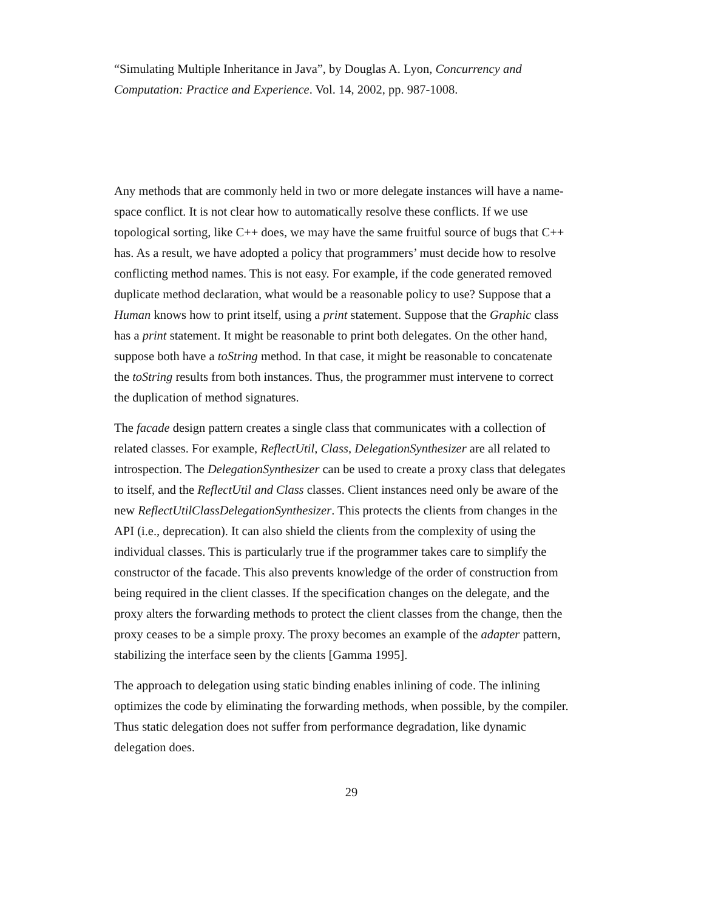“Simulating Multiple Inheritance in Java”, by Douglas A. Lyon, Concurrency and Computation: Practice and Experience. Vol. 14, 2002, pp. 987-1008.
Any methods that are commonly held in two or more delegate instances will have a name-space conflict. It is not clear how to automatically resolve these conflicts. If we use topological sorting, like C++ does, we may have the same fruitful source of bugs that C++ has. As a result, we have adopted a policy that programmers’ must decide how to resolve conflicting method names. This is not easy. For example, if the code generated removed duplicate method declaration, what would be a reasonable policy to use? Suppose that a Human knows how to print itself, using a print statement. Suppose that the Graphic class has a print statement. It might be reasonable to print both delegates. On the other hand, suppose both have a toString method. In that case, it might be reasonable to concatenate the toString results from both instances. Thus, the programmer must intervene to correct the duplication of method signatures.
The facade design pattern creates a single class that communicates with a collection of related classes. For example, ReflectUtil, Class, DelegationSynthesizer are all related to introspection. The DelegationSynthesizer can be used to create a proxy class that delegates to itself, and the ReflectUtil and Class classes. Client instances need only be aware of the new ReflectUtilClassDelegationSynthesizer. This protects the clients from changes in the API (i.e., deprecation). It can also shield the clients from the complexity of using the individual classes. This is particularly true if the programmer takes care to simplify the constructor of the facade. This also prevents knowledge of the order of construction from being required in the client classes. If the specification changes on the delegate, and the proxy alters the forwarding methods to protect the client classes from the change, then the proxy ceases to be a simple proxy. The proxy becomes an example of the adapter pattern, stabilizing the interface seen by the clients [Gamma 1995].
The approach to delegation using static binding enables inlining of code. The inlining optimizes the code by eliminating the forwarding methods, when possible, by the compiler. Thus static delegation does not suffer from performance degradation, like dynamic delegation does.
29